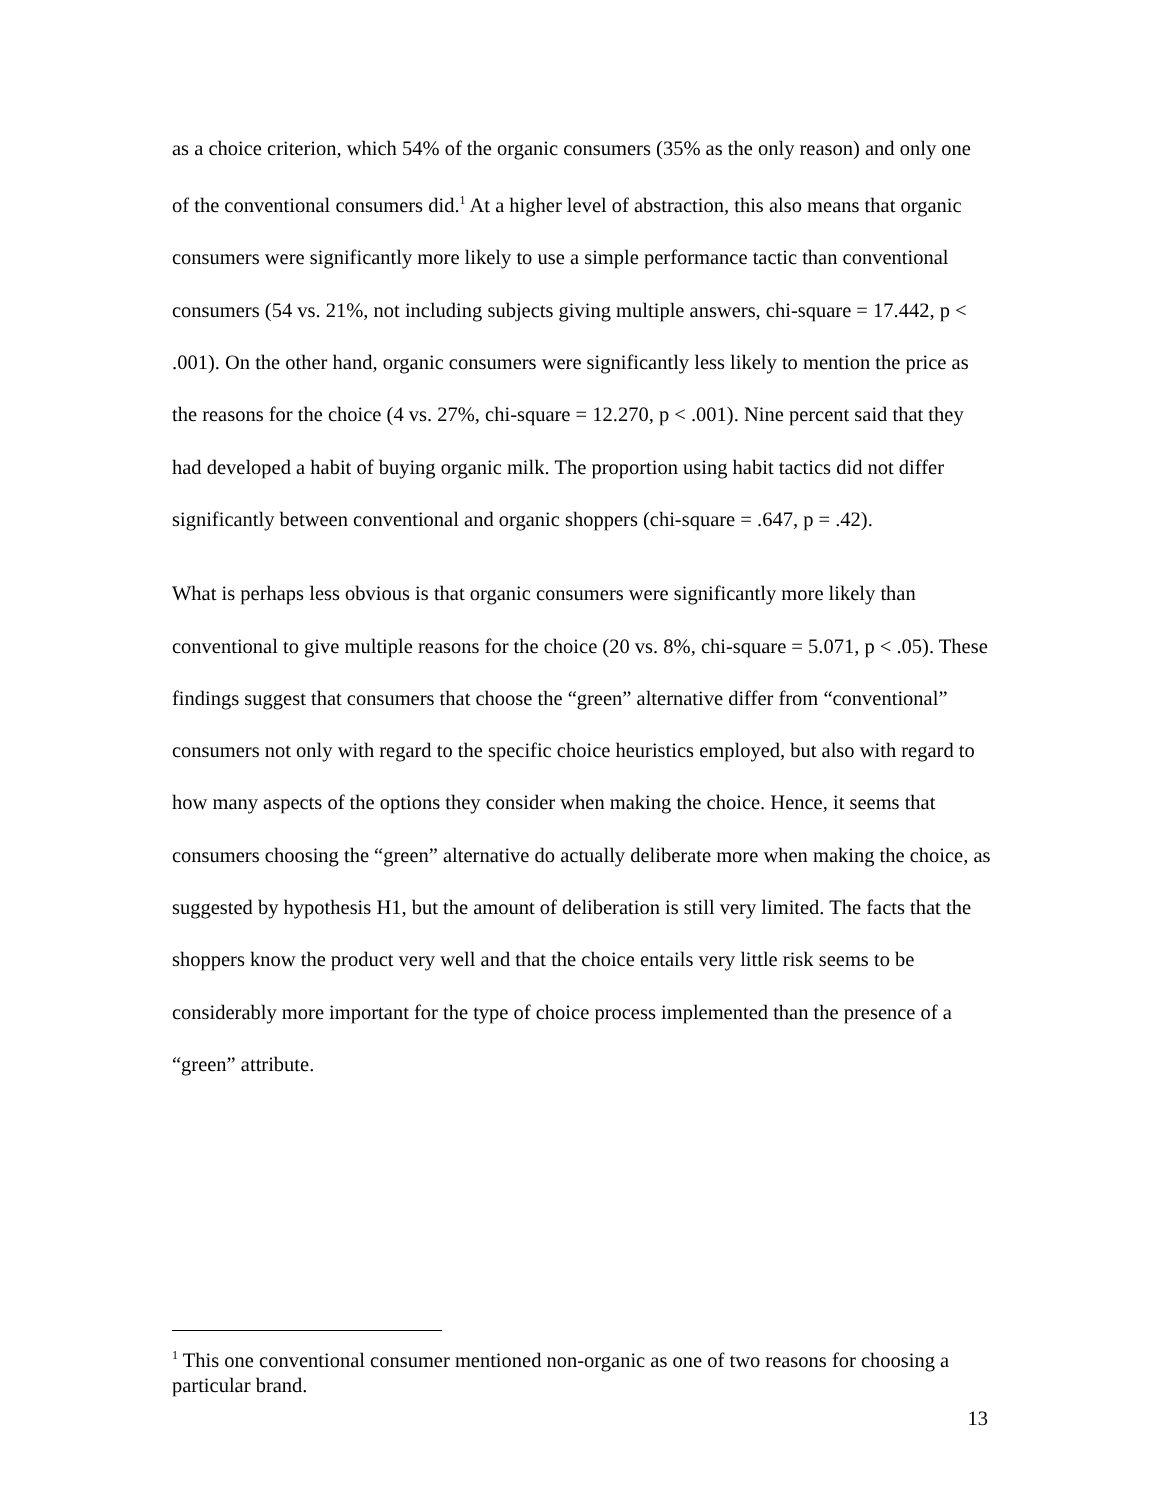as a choice criterion, which 54% of the organic consumers (35% as the only reason) and only one of the conventional consumers did.<sup>1</sup> At a higher level of abstraction, this also means that organic consumers were significantly more likely to use a simple performance tactic than conventional consumers (54 vs. 21%, not including subjects giving multiple answers, chi-square = 17.442, p < .001). On the other hand, organic consumers were significantly less likely to mention the price as the reasons for the choice (4 vs. 27%, chi-square = 12.270, p < .001). Nine percent said that they had developed a habit of buying organic milk. The proportion using habit tactics did not differ significantly between conventional and organic shoppers (chi-square = .647, p = .42).
What is perhaps less obvious is that organic consumers were significantly more likely than conventional to give multiple reasons for the choice (20 vs. 8%, chi-square = 5.071, p < .05). These findings suggest that consumers that choose the “green” alternative differ from “conventional” consumers not only with regard to the specific choice heuristics employed, but also with regard to how many aspects of the options they consider when making the choice. Hence, it seems that consumers choosing the “green” alternative do actually deliberate more when making the choice, as suggested by hypothesis H1, but the amount of deliberation is still very limited. The facts that the shoppers know the product very well and that the choice entails very little risk seems to be considerably more important for the type of choice process implemented than the presence of a “green” attribute.
<sup>1</sup> This one conventional consumer mentioned non-organic as one of two reasons for choosing a particular brand.
13